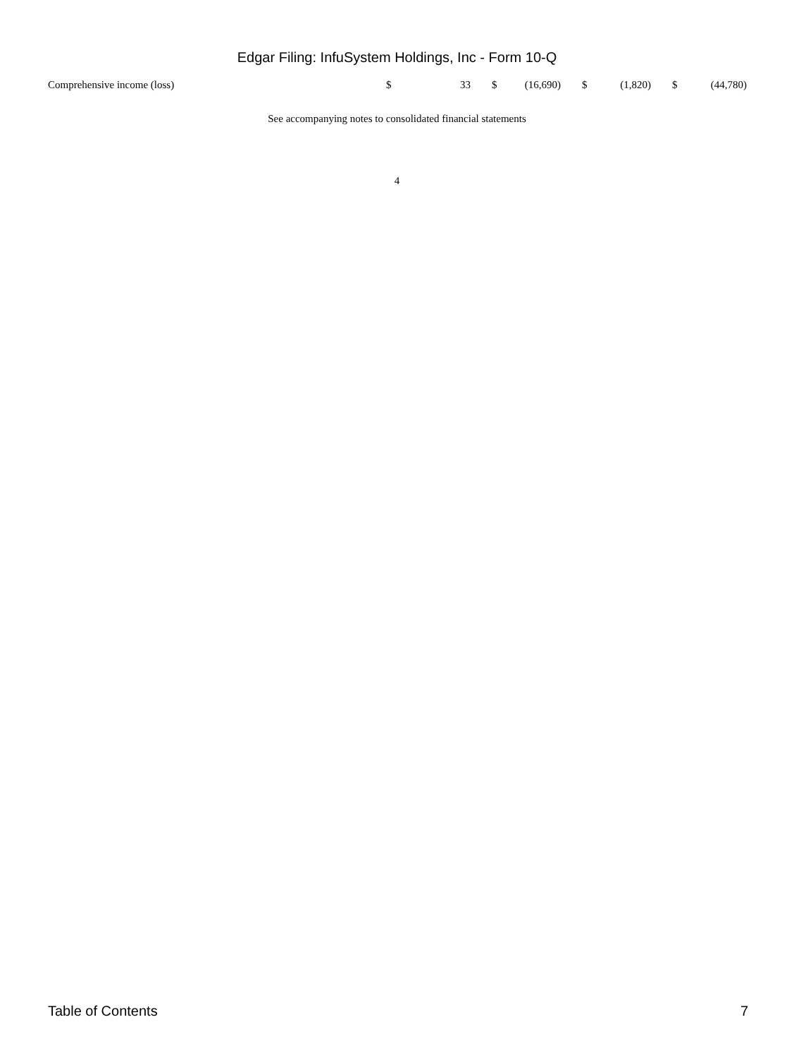Edgar Filing: InfuSystem Holdings, Inc - Form 10-Q
| Comprehensive income (loss) | $ | 33 | | $ | (16,690) | | $ | (1,820) | | $ | (44,780) |
See accompanying notes to consolidated financial statements
4
Table of Contents 7